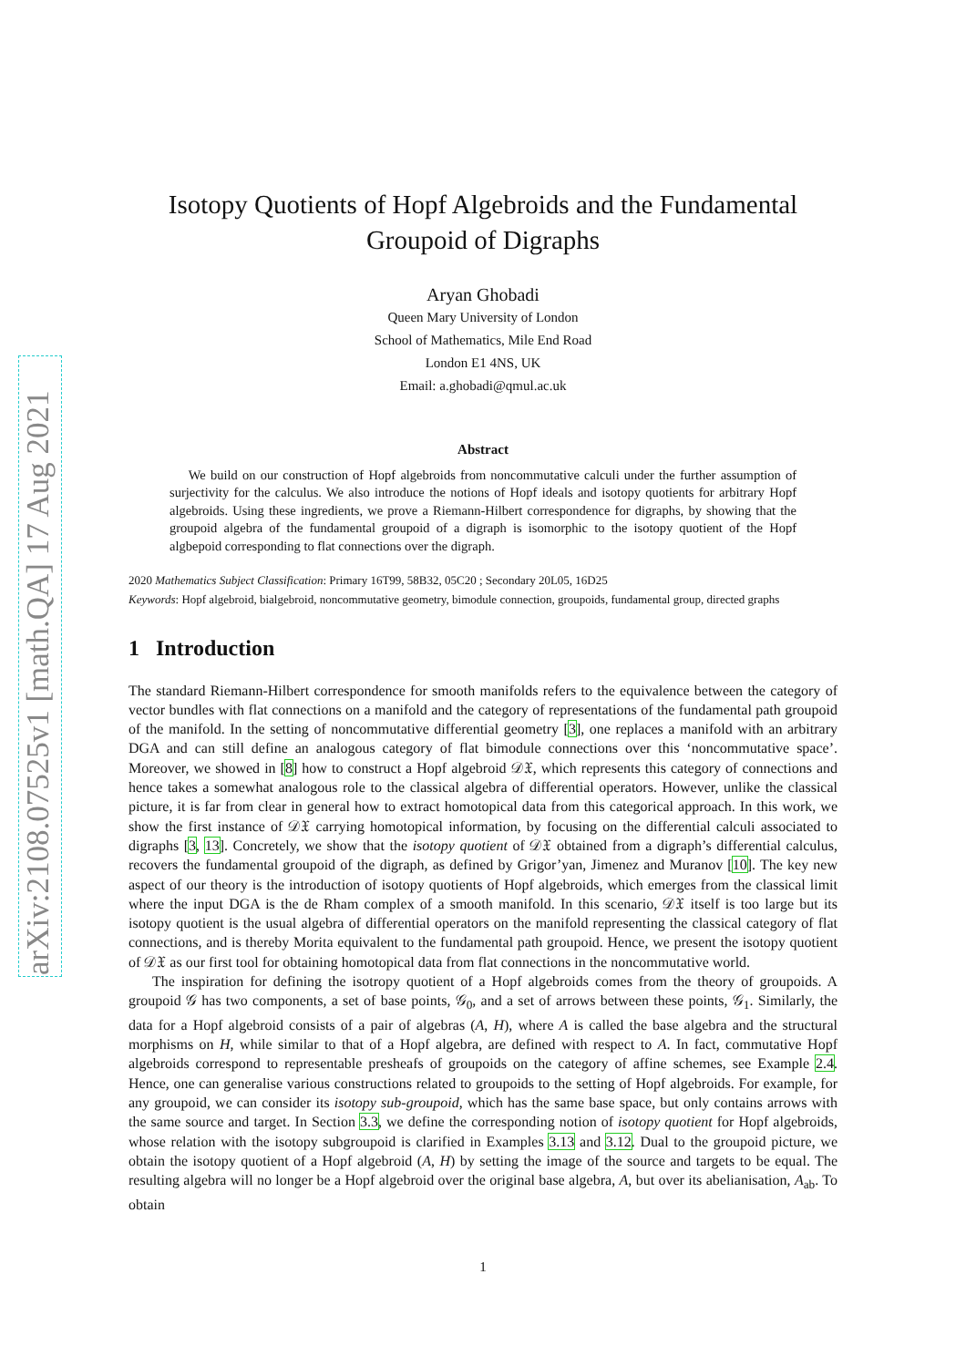arXiv:2108.07525v1 [math.QA] 17 Aug 2021
Isotopy Quotients of Hopf Algebroids and the Fundamental Groupoid of Digraphs
Aryan Ghobadi
Queen Mary University of London
School of Mathematics, Mile End Road
London E1 4NS, UK
Email: a.ghobadi@qmul.ac.uk
Abstract
We build on our construction of Hopf algebroids from noncommutative calculi under the further assumption of surjectivity for the calculus. We also introduce the notions of Hopf ideals and isotopy quotients for arbitrary Hopf algebroids. Using these ingredients, we prove a Riemann-Hilbert correspondence for digraphs, by showing that the groupoid algebra of the fundamental groupoid of a digraph is isomorphic to the isotopy quotient of the Hopf algbероid corresponding to flat connections over the digraph.
2020 Mathematics Subject Classification: Primary 16T99, 58B32, 05C20 ; Secondary 20L05, 16D25
Keywords: Hopf algebroid, bialgebroid, noncommutative geometry, bimodule connection, groupoids, fundamental group, directed graphs
1 Introduction
The standard Riemann-Hilbert correspondence for smooth manifolds refers to the equivalence between the category of vector bundles with flat connections on a manifold and the category of representations of the fundamental path groupoid of the manifold. In the setting of noncommutative differential geometry [3], one replaces a manifold with an arbitrary DGA and can still define an analogous category of flat bimodule connections over this ‘noncommutative space’. Moreover, we showed in [8] how to construct a Hopf algebroid 𝒟𝔛, which represents this category of connections and hence takes a somewhat analogous role to the classical algebra of differential operators. However, unlike the classical picture, it is far from clear in general how to extract homotopical data from this categorical approach. In this work, we show the first instance of 𝒟𝔛 carrying homotopical information, by focusing on the differential calculi associated to digraphs [3, 13]. Concretely, we show that the isotopy quotient of 𝒟𝔛 obtained from a digraph’s differential calculus, recovers the fundamental groupoid of the digraph, as defined by Grigor’yan, Jimenez and Muranov [10]. The key new aspect of our theory is the introduction of isotopy quotients of Hopf algebroids, which emerges from the classical limit where the input DGA is the de Rham complex of a smooth manifold. In this scenario, 𝒟𝔛 itself is too large but its isotopy quotient is the usual algebra of differential operators on the manifold representing the classical category of flat connections, and is thereby Morita equivalent to the fundamental path groupoid. Hence, we present the isotopy quotient of 𝒟𝔛 as our first tool for obtaining homotopical data from flat connections in the noncommutative world.
The inspiration for defining the isotropy quotient of a Hopf algebroids comes from the theory of groupoids. A groupoid 𝒢 has two components, a set of base points, 𝒢<sub>0</sub>, and a set of arrows between these points, 𝒢<sub>1</sub>. Similarly, the data for a Hopf algebroid consists of a pair of algebras (A, H), where A is called the base algebra and the structural morphisms on H, while similar to that of a Hopf algebra, are defined with respect to A. In fact, commutative Hopf algebroids correspond to representable presheafs of groupoids on the category of affine schemes, see Example 2.4. Hence, one can generalise various constructions related to groupoids to the setting of Hopf algebroids. For example, for any groupoid, we can consider its isotopy sub-groupoid, which has the same base space, but only contains arrows with the same source and target. In Section 3.3, we define the corresponding notion of isotopy quotient for Hopf algebroids, whose relation with the isotopy subgroupoid is clarified in Examples 3.13 and 3.12. Dual to the groupoid picture, we obtain the isotopy quotient of a Hopf algebroid (A, H) by setting the image of the source and targets to be equal. The resulting algebra will no longer be a Hopf algebroid over the original base algebra, A, but over its abelianisation, A<sub>ab</sub>. To obtain
1